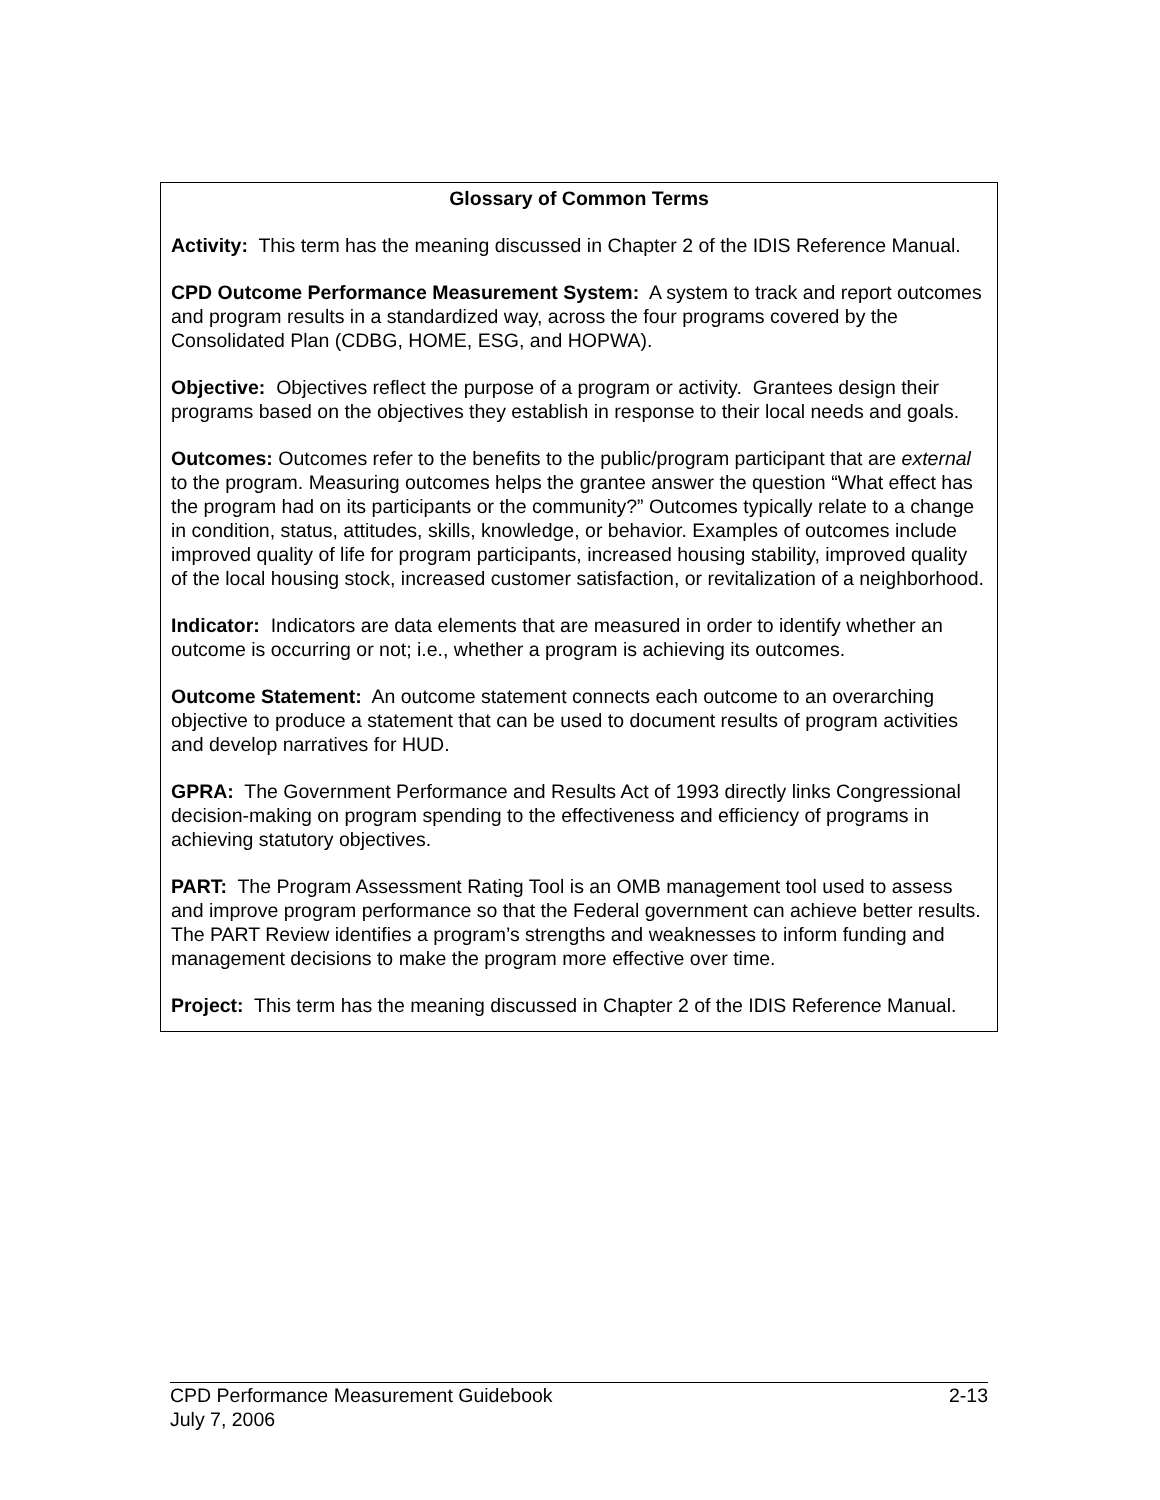Glossary of Common Terms
Activity: This term has the meaning discussed in Chapter 2 of the IDIS Reference Manual.
CPD Outcome Performance Measurement System: A system to track and report outcomes and program results in a standardized way, across the four programs covered by the Consolidated Plan (CDBG, HOME, ESG, and HOPWA).
Objective: Objectives reflect the purpose of a program or activity. Grantees design their programs based on the objectives they establish in response to their local needs and goals.
Outcomes: Outcomes refer to the benefits to the public/program participant that are external to the program. Measuring outcomes helps the grantee answer the question “What effect has the program had on its participants or the community?” Outcomes typically relate to a change in condition, status, attitudes, skills, knowledge, or behavior. Examples of outcomes include improved quality of life for program participants, increased housing stability, improved quality of the local housing stock, increased customer satisfaction, or revitalization of a neighborhood.
Indicator: Indicators are data elements that are measured in order to identify whether an outcome is occurring or not; i.e., whether a program is achieving its outcomes.
Outcome Statement: An outcome statement connects each outcome to an overarching objective to produce a statement that can be used to document results of program activities and develop narratives for HUD.
GPRA: The Government Performance and Results Act of 1993 directly links Congressional decision-making on program spending to the effectiveness and efficiency of programs in achieving statutory objectives.
PART: The Program Assessment Rating Tool is an OMB management tool used to assess and improve program performance so that the Federal government can achieve better results. The PART Review identifies a program’s strengths and weaknesses to inform funding and management decisions to make the program more effective over time.
Project: This term has the meaning discussed in Chapter 2 of the IDIS Reference Manual.
CPD Performance Measurement Guidebook 2-13
July 7, 2006